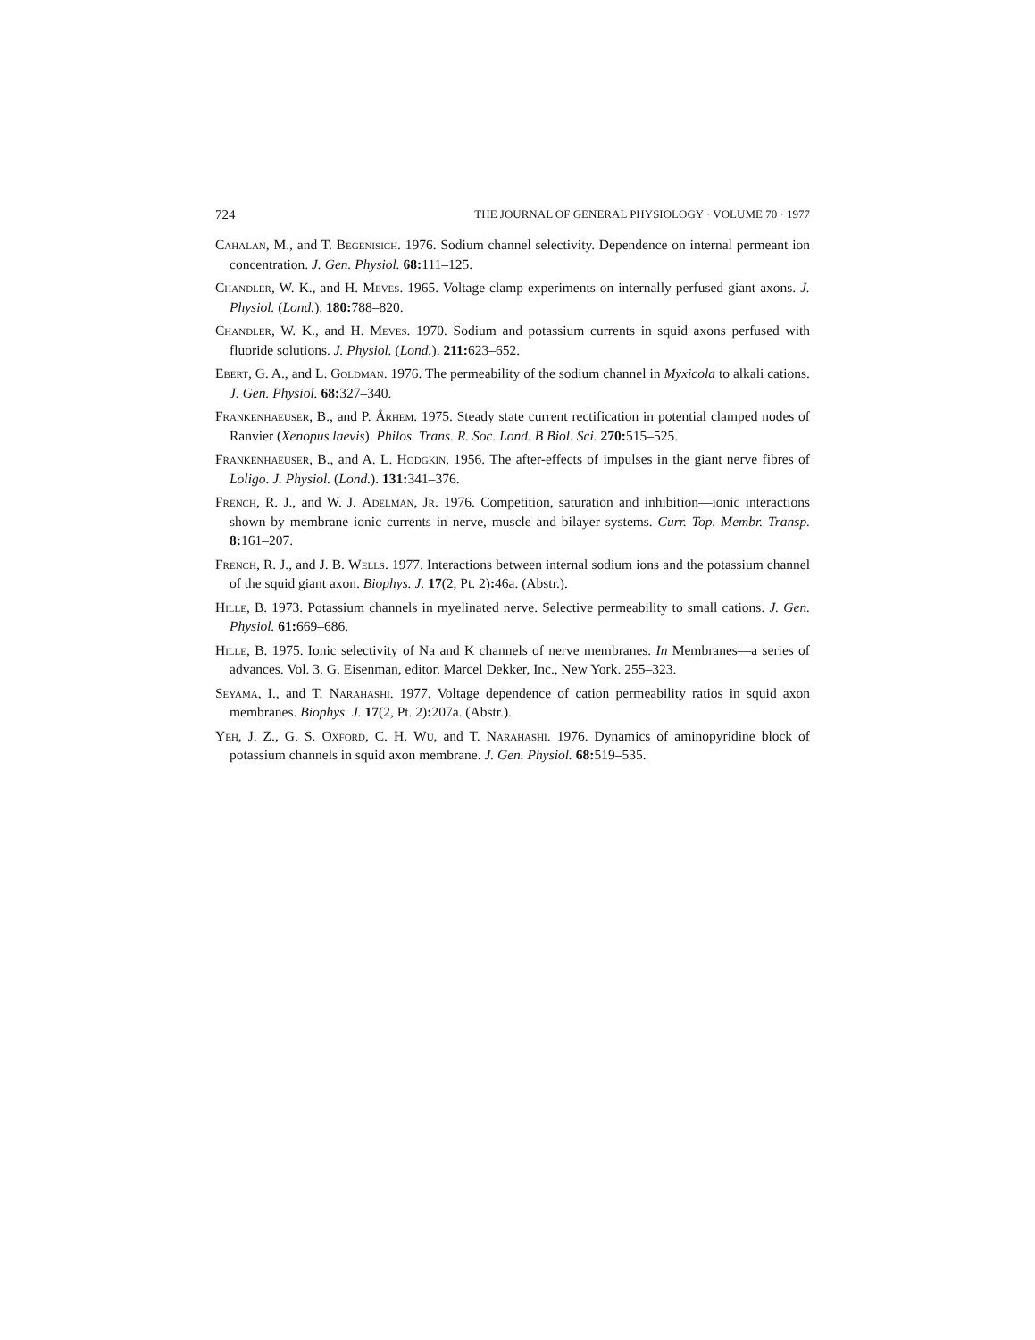724 THE JOURNAL OF GENERAL PHYSIOLOGY · VOLUME 70 · 1977
Cahalan, M., and T. Begenisich. 1976. Sodium channel selectivity. Dependence on internal permeant ion concentration. J. Gen. Physiol. 68: 111–125.
Chandler, W. K., and H. Meves. 1965. Voltage clamp experiments on internally perfused giant axons. J. Physiol. (Lond.). 180: 788–820.
Chandler, W. K., and H. Meves. 1970. Sodium and potassium currents in squid axons perfused with fluoride solutions. J. Physiol. (Lond.). 211: 623–652.
Ebert, G. A., and L. Goldman. 1976. The permeability of the sodium channel in Myxicola to alkali cations. J. Gen. Physiol. 68: 327–340.
Frankenhaeuser, B., and P. Århem. 1975. Steady state current rectification in potential clamped nodes of Ranvier (Xenopus laevis). Philos. Trans. R. Soc. Lond. B Biol. Sci. 270: 515–525.
Frankenhaeuser, B., and A. L. Hodgkin. 1956. The after-effects of impulses in the giant nerve fibres of Loligo. J. Physiol. (Lond.). 131: 341–376.
French, R. J., and W. J. Adelman, Jr. 1976. Competition, saturation and inhibition—ionic interactions shown by membrane ionic currents in nerve, muscle and bilayer systems. Curr. Top. Membr. Transp. 8: 161–207.
French, R. J., and J. B. Wells. 1977. Interactions between internal sodium ions and the potassium channel of the squid giant axon. Biophys. J. 17(2, Pt. 2): 46a. (Abstr.).
Hille, B. 1973. Potassium channels in myelinated nerve. Selective permeability to small cations. J. Gen. Physiol. 61: 669–686.
Hille, B. 1975. Ionic selectivity of Na and K channels of nerve membranes. In Membranes—a series of advances. Vol. 3. G. Eisenman, editor. Marcel Dekker, Inc., New York. 255–323.
Seyama, I., and T. Narahashi. 1977. Voltage dependence of cation permeability ratios in squid axon membranes. Biophys. J. 17(2, Pt. 2): 207a. (Abstr.).
Yeh, J. Z., G. S. Oxford, C. H. Wu, and T. Narahashi. 1976. Dynamics of aminopyridine block of potassium channels in squid axon membrane. J. Gen. Physiol. 68: 519–535.